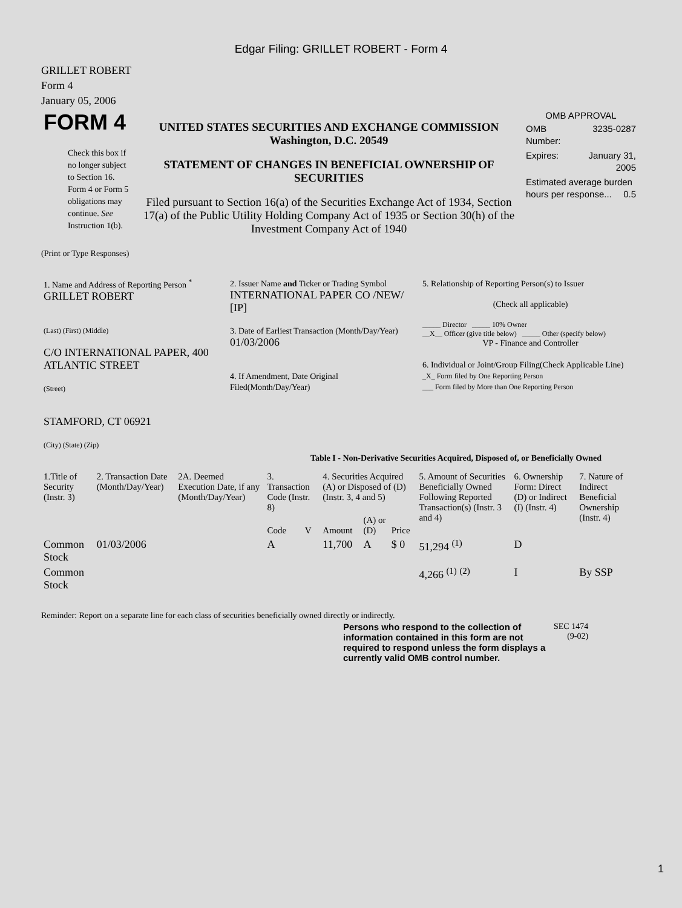Edgar Filing: GRILLET ROBERT - Form 4
GRILLET ROBERT
Form 4
January 05, 2006
| FORM 4 Check this box if no longer subject to Section 16. Form 4 or Form 5 obligations may continue. See Instruction 1(b). | UNITED STATES SECURITIES AND EXCHANGE COMMISSION Washington, D.C. 20549 STATEMENT OF CHANGES IN BENEFICIAL OWNERSHIP OF SECURITIES Filed pursuant to Section 16(a) of the Securities Exchange Act of 1934, Section 17(a) of the Public Utility Holding Company Act of 1935 or Section 30(h) of the Investment Company Act of 1940 | OMB APPROVAL / OMB Number: / 3235-0287 / / Expires: / January 31, 2005 / / Estimated average burden hours per response... 0.5 / / |
(Print or Type Responses)
| 1. Name and Address of Reporting Person <sup>*</sup> GRILLET ROBERT (Last) (First) (Middle) C/O INTERNATIONAL PAPER, 400 ATLANTIC STREET (Street) STAMFORD, CT 06921 (City) (State) (Zip) | 2. Issuer Name and Ticker or Trading Symbol INTERNATIONAL PAPER CO /NEW/ [IP] 3. Date of Earliest Transaction (Month/Day/Year) 01/03/2006 4. If Amendment, Date Original Filed(Month/Day/Year) | 5. Relationship of Reporting Person(s) to Issuer (Check all applicable) _____ Director _____ 10% Owner __X__ Officer (give title below) _____ Other (specify below) VP - Finance and Controller 6. Individual or Joint/Group Filing(Check Applicable Line) _X_ Form filed by One Reporting Person ___ Form filed by More than One Reporting Person |
Table I - Non-Derivative Securities Acquired, Disposed of, or Beneficially Owned
| 1.Title of Security (Instr. 3) | 2. Transaction Date (Month/Day/Year) | 2A. Deemed Execution Date, if any (Month/Day/Year) | 3. Transaction Code (Instr. 8) | | 4. Securities Acquired (A) or Disposed of (D) (Instr. 3, 4 and 5) | | | 5. Amount of Securities Beneficially Owned Following Reported Transaction(s) (Instr. 3 and 4) | 6. Ownership Form: Direct (D) or Indirect (I) (Instr. 4) | 7. Nature of Indirect Beneficial Ownership (Instr. 4) |
| --- | --- | --- | --- | --- | --- | --- | --- | --- | --- | --- |
| | | | Code | V | Amount | (A) or (D) | Price | | | |
| Common Stock | 01/03/2006 | | A | | 11,700 | A | $ 0 | 51,294 <sup>(1)</sup> | D | |
| Common Stock | | | | | | | | 4,266 <sup>(1)</sup> <sup>(2)</sup> | I | By SSP |
Reminder: Report on a separate line for each class of securities beneficially owned directly or indirectly.
| Persons who respond to the collection of information contained in this form are not required to respond unless the form displays a currently valid OMB control number. | SEC 1474 (9-02) |
1